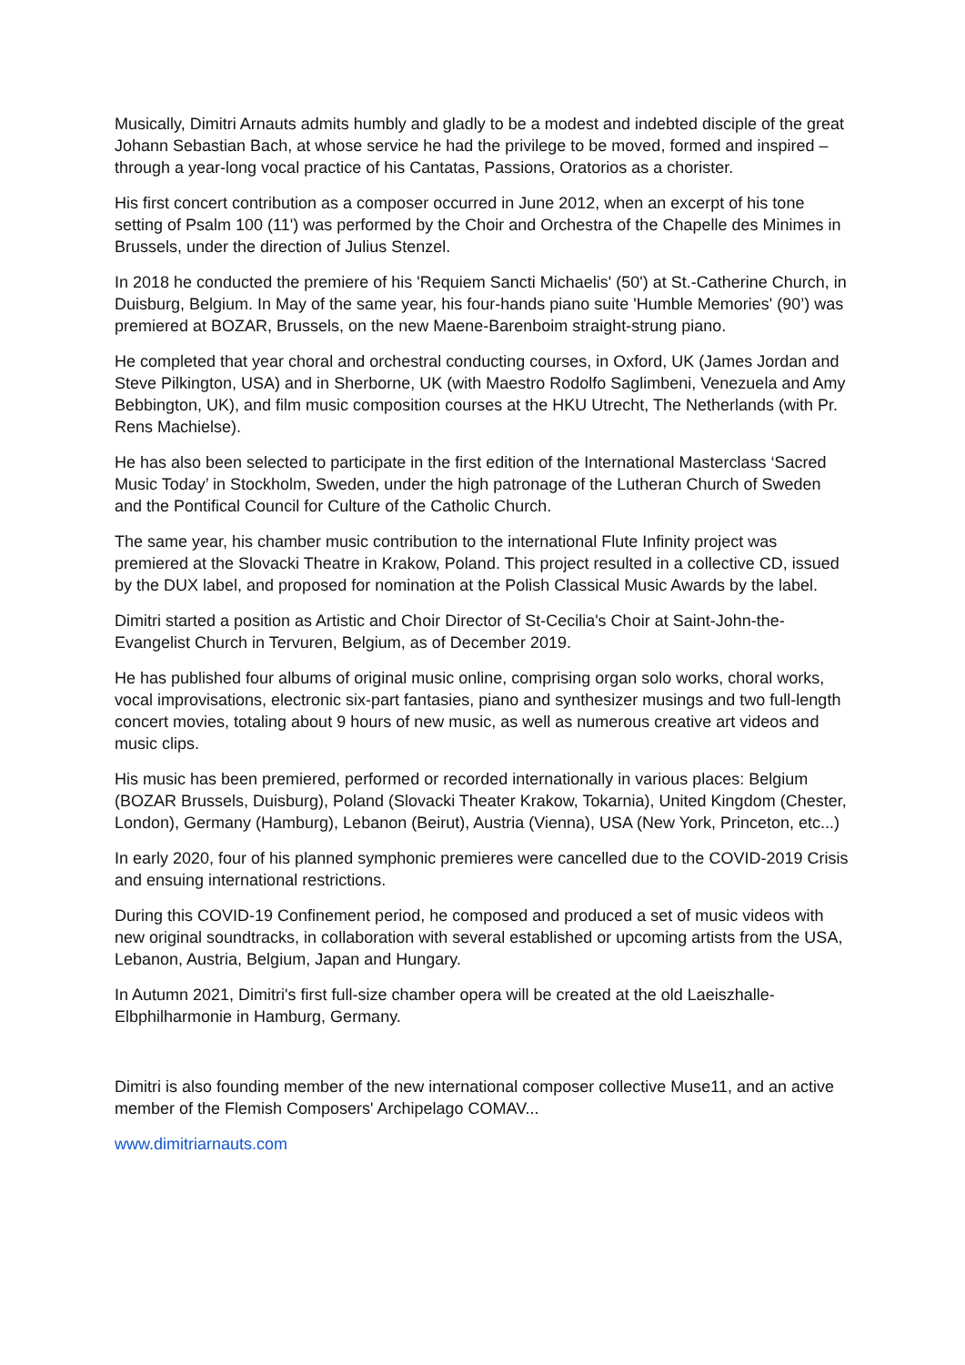Musically, Dimitri Arnauts admits humbly and gladly to be a modest and indebted disciple of the great Johann Sebastian Bach, at whose service he had the privilege to be moved, formed and inspired – through a year-long vocal practice of his Cantatas, Passions, Oratorios as a chorister.
His first concert contribution as a composer occurred in June 2012, when an excerpt of his tone setting of Psalm 100 (11') was performed by the Choir and Orchestra of the Chapelle des Minimes in Brussels, under the direction of Julius Stenzel.
In 2018 he conducted the premiere of his 'Requiem Sancti Michaelis' (50') at St.-Catherine Church, in Duisburg, Belgium. In May of the same year, his four-hands piano suite 'Humble Memories' (90’) was premiered at BOZAR, Brussels, on the new Maene-Barenboim straight-strung piano.
He completed that year choral and orchestral conducting courses, in Oxford, UK (James Jordan and Steve Pilkington, USA) and in Sherborne, UK (with Maestro Rodolfo Saglimbeni, Venezuela and Amy Bebbington, UK), and film music composition courses at the HKU Utrecht, The Netherlands (with Pr. Rens Machielse).
He has also been selected to participate in the first edition of the International Masterclass ‘Sacred Music Today’ in Stockholm, Sweden, under the high patronage of the Lutheran Church of Sweden and the Pontifical Council for Culture of the Catholic Church.
The same year, his chamber music contribution to the international Flute Infinity project was premiered at the Slovacki Theatre in Krakow, Poland. This project resulted in a collective CD, issued by the DUX label, and proposed for nomination at the Polish Classical Music Awards by the label.
Dimitri started a position as Artistic and Choir Director of St-Cecilia's Choir at Saint-John-the-Evangelist Church in Tervuren, Belgium, as of December 2019.
He has published four albums of original music online, comprising organ solo works, choral works, vocal improvisations, electronic six-part fantasies, piano and synthesizer musings and two full-length concert movies, totaling about 9 hours of new music, as well as numerous creative art videos and music clips.
His music has been premiered, performed or recorded internationally in various places: Belgium (BOZAR Brussels, Duisburg), Poland (Slovacki Theater Krakow, Tokarnia), United Kingdom (Chester, London), Germany (Hamburg), Lebanon (Beirut), Austria (Vienna), USA (New York, Princeton, etc...)
In early 2020, four of his planned symphonic premieres were cancelled due to the COVID-2019 Crisis and ensuing international restrictions.
During this COVID-19 Confinement period, he composed and produced a set of music videos with new original soundtracks, in collaboration with several established or upcoming artists from the USA, Lebanon, Austria, Belgium, Japan and Hungary.
In Autumn 2021, Dimitri's first full-size chamber opera will be created at the old Laeiszhalle-Elbphilharmonie in Hamburg, Germany.
Dimitri is also founding member of the new international composer collective Muse11, and an active member of the Flemish Composers' Archipelago COMAV...
www.dimitriarnauts.com